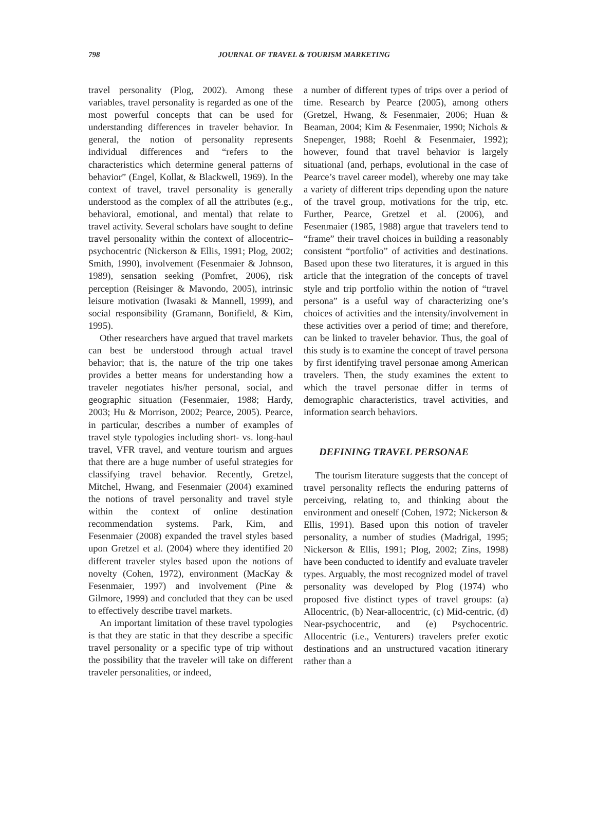798
JOURNAL OF TRAVEL & TOURISM MARKETING
travel personality (Plog, 2002). Among these variables, travel personality is regarded as one of the most powerful concepts that can be used for understanding differences in traveler behavior. In general, the notion of personality represents individual differences and “refers to the characteristics which determine general patterns of behavior” (Engel, Kollat, & Blackwell, 1969). In the context of travel, travel personality is generally understood as the complex of all the attributes (e.g., behavioral, emotional, and mental) that relate to travel activity. Several scholars have sought to define travel personality within the context of allocentric–psychocentric (Nickerson & Ellis, 1991; Plog, 2002; Smith, 1990), involvement (Fesenmaier & Johnson, 1989), sensation seeking (Pomfret, 2006), risk perception (Reisinger & Mavondo, 2005), intrinsic leisure motivation (Iwasaki & Mannell, 1999), and social responsibility (Gramann, Bonifield, & Kim, 1995).
Other researchers have argued that travel markets can best be understood through actual travel behavior; that is, the nature of the trip one takes provides a better means for understanding how a traveler negotiates his/her personal, social, and geographic situation (Fesenmaier, 1988; Hardy, 2003; Hu & Morrison, 2002; Pearce, 2005). Pearce, in particular, describes a number of examples of travel style typologies including short- vs. long-haul travel, VFR travel, and venture tourism and argues that there are a huge number of useful strategies for classifying travel behavior. Recently, Gretzel, Mitchel, Hwang, and Fesenmaier (2004) examined the notions of travel personality and travel style within the context of online destination recommendation systems. Park, Kim, and Fesenmaier (2008) expanded the travel styles based upon Gretzel et al. (2004) where they identified 20 different traveler styles based upon the notions of novelty (Cohen, 1972), environment (MacKay & Fesenmaier, 1997) and involvement (Pine & Gilmore, 1999) and concluded that they can be used to effectively describe travel markets.
An important limitation of these travel typologies is that they are static in that they describe a specific travel personality or a specific type of trip without the possibility that the traveler will take on different traveler personalities, or indeed,
a number of different types of trips over a period of time. Research by Pearce (2005), among others (Gretzel, Hwang, & Fesenmaier, 2006; Huan & Beaman, 2004; Kim & Fesenmaier, 1990; Nichols & Snepenger, 1988; Roehl & Fesenmaier, 1992); however, found that travel behavior is largely situational (and, perhaps, evolutional in the case of Pearce’s travel career model), whereby one may take a variety of different trips depending upon the nature of the travel group, motivations for the trip, etc. Further, Pearce, Gretzel et al. (2006), and Fesenmaier (1985, 1988) argue that travelers tend to “frame” their travel choices in building a reasonably consistent “portfolio” of activities and destinations. Based upon these two literatures, it is argued in this article that the integration of the concepts of travel style and trip portfolio within the notion of “travel persona” is a useful way of characterizing one’s choices of activities and the intensity/involvement in these activities over a period of time; and therefore, can be linked to traveler behavior. Thus, the goal of this study is to examine the concept of travel persona by first identifying travel personae among American travelers. Then, the study examines the extent to which the travel personae differ in terms of demographic characteristics, travel activities, and information search behaviors.
DEFINING TRAVEL PERSONAE
The tourism literature suggests that the concept of travel personality reflects the enduring patterns of perceiving, relating to, and thinking about the environment and oneself (Cohen, 1972; Nickerson & Ellis, 1991). Based upon this notion of traveler personality, a number of studies (Madrigal, 1995; Nickerson & Ellis, 1991; Plog, 2002; Zins, 1998) have been conducted to identify and evaluate traveler types. Arguably, the most recognized model of travel personality was developed by Plog (1974) who proposed five distinct types of travel groups: (a) Allocentric, (b) Near-allocentric, (c) Mid-centric, (d) Near-psychocentric, and (e) Psychocentric. Allocentric (i.e., Venturers) travelers prefer exotic destinations and an unstructured vacation itinerary rather than a